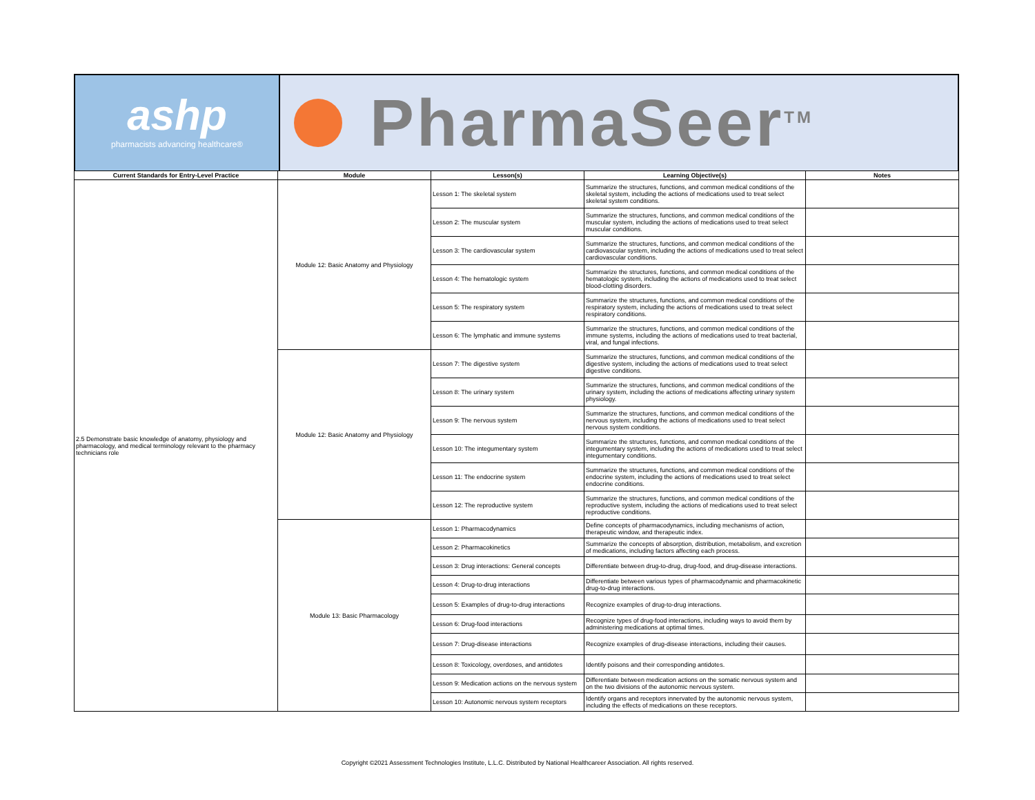ashp
pharmacists advancing healthcare®
PharmaSeer<sup>TM</sup>
| Current Standards for Entry-Level Practice | Module | Lesson(s) | Learning Objective(s) | Notes |
| --- | --- | --- | --- | --- |
| 2.5 Demonstrate basic knowledge of anatomy, physiology and pharmacology, and medical terminology relevant to the pharmacy technicians role | Module 12: Basic Anatomy and Physiology | Lesson 1: The skeletal system | Summarize the structures, functions, and common medical conditions of the skeletal system, including the actions of medications used to treat select skeletal system conditions. | |
| | | Lesson 2: The muscular system | Summarize the structures, functions, and common medical conditions of the muscular system, including the actions of medications used to treat select muscular conditions. | |
| | | Lesson 3: The cardiovascular system | Summarize the structures, functions, and common medical conditions of the cardiovascular system, including the actions of medications used to treat select cardiovascular conditions. | |
| | | Lesson 4: The hematologic system | Summarize the structures, functions, and common medical conditions of the hematologic system, including the actions of medications used to treat select blood-clotting disorders. | |
| | | Lesson 5: The respiratory system | Summarize the structures, functions, and common medical conditions of the respiratory system, including the actions of medications used to treat select respiratory conditions. | |
| | | Lesson 6: The lymphatic and immune systems | Summarize the structures, functions, and common medical conditions of the immune systems, including the actions of medications used to treat bacterial, viral, and fungal infections. | |
| | Module 12: Basic Anatomy and Physiology | Lesson 7: The digestive system | Summarize the structures, functions, and common medical conditions of the digestive system, including the actions of medications used to treat select digestive conditions. | |
| | | Lesson 8: The urinary system | Summarize the structures, functions, and common medical conditions of the urinary system, including the actions of medications affecting urinary system physiology. | |
| | | Lesson 9: The nervous system | Summarize the structures, functions, and common medical conditions of the nervous system, including the actions of medications used to treat select nervous system conditions. | |
| | | Lesson 10: The integumentary system | Summarize the structures, functions, and common medical conditions of the integumentary system, including the actions of medications used to treat select integumentary conditions. | |
| | | Lesson 11: The endocrine system | Summarize the structures, functions, and common medical conditions of the endocrine system, including the actions of medications used to treat select endocrine conditions. | |
| | | Lesson 12: The reproductive system | Summarize the structures, functions, and common medical conditions of the reproductive system, including the actions of medications used to treat select reproductive conditions. | |
| | Module 13: Basic Pharmacology | Lesson 1: Pharmacodynamics | Define concepts of pharmacodynamics, including mechanisms of action, therapeutic window, and therapeutic index. | |
| | | Lesson 2: Pharmacokinetics | Summarize the concepts of absorption, distribution, metabolism, and excretion of medications, including factors affecting each process. | |
| | | Lesson 3: Drug interactions: General concepts | Differentiate between drug-to-drug, drug-food, and drug-disease interactions. | |
| | | Lesson 4: Drug-to-drug interactions | Differentiate between various types of pharmacodynamic and pharmacokinetic drug-to-drug interactions. | |
| | | Lesson 5: Examples of drug-to-drug interactions | Recognize examples of drug-to-drug interactions. | |
| | | Lesson 6: Drug-food interactions | Recognize types of drug-food interactions, including ways to avoid them by administering medications at optimal times. | |
| | | Lesson 7: Drug-disease interactions | Recognize examples of drug-disease interactions, including their causes. | |
| | | Lesson 8: Toxicology, overdoses, and antidotes | Identify poisons and their corresponding antidotes. | |
| | | Lesson 9: Medication actions on the nervous system | Differentiate between medication actions on the somatic nervous system and on the two divisions of the autonomic nervous system. | |
| | | Lesson 10: Autonomic nervous system receptors | Identify organs and receptors innervated by the autonomic nervous system, including the effects of medications on these receptors. | |
Copyright ©2021 Assessment Technologies Institute, L.L.C. Distributed by National Healthcareer Association. All rights reserved.